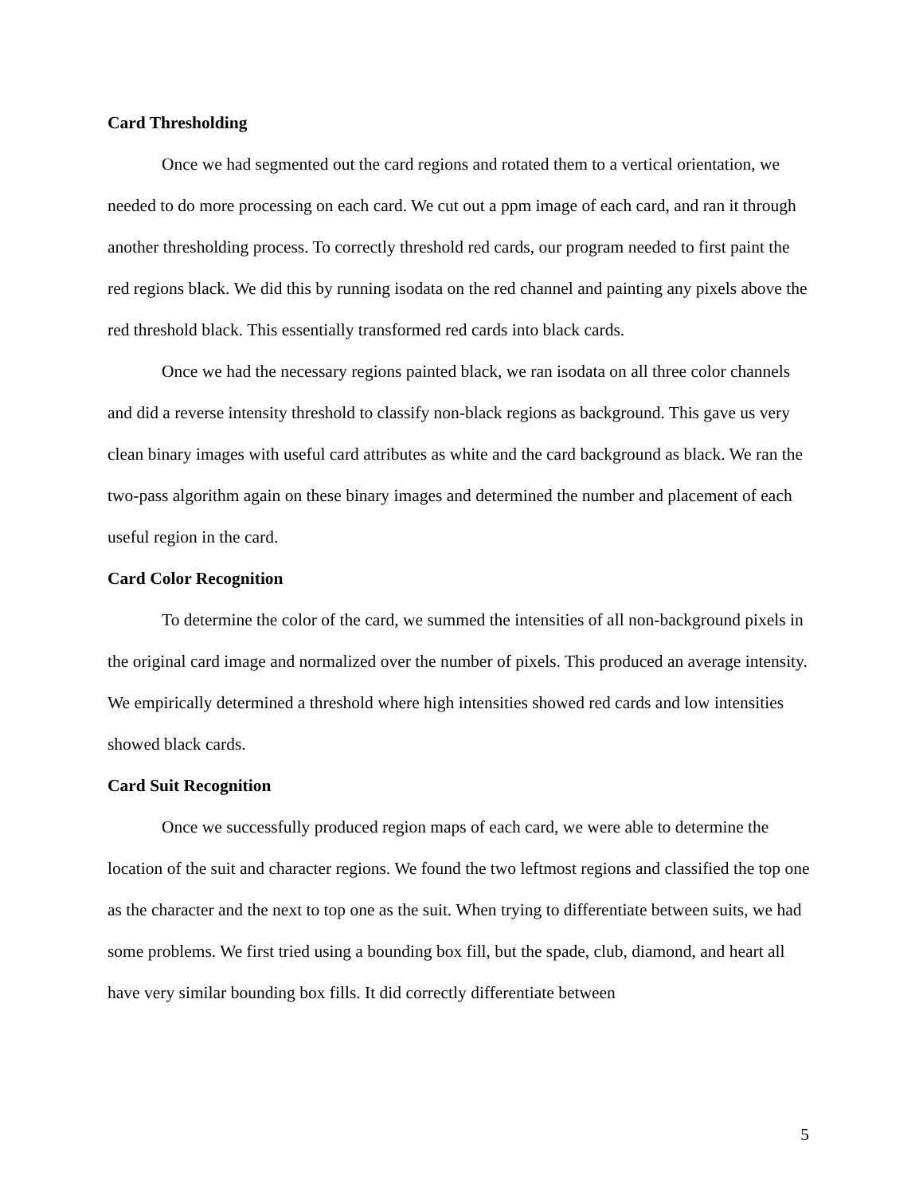Card Thresholding
Once we had segmented out the card regions and rotated them to a vertical orientation, we needed to do more processing on each card. We cut out a ppm image of each card, and ran it through another thresholding process. To correctly threshold red cards, our program needed to first paint the red regions black. We did this by running isodata on the red channel and painting any pixels above the red threshold black. This essentially transformed red cards into black cards.
Once we had the necessary regions painted black, we ran isodata on all three color channels and did a reverse intensity threshold to classify non-black regions as background. This gave us very clean binary images with useful card attributes as white and the card background as black. We ran the two-pass algorithm again on these binary images and determined the number and placement of each useful region in the card.
Card Color Recognition
To determine the color of the card, we summed the intensities of all non-background pixels in the original card image and normalized over the number of pixels. This produced an average intensity. We empirically determined a threshold where high intensities showed red cards and low intensities showed black cards.
Card Suit Recognition
Once we successfully produced region maps of each card, we were able to determine the location of the suit and character regions. We found the two leftmost regions and classified the top one as the character and the next to top one as the suit. When trying to differentiate between suits, we had some problems. We first tried using a bounding box fill, but the spade, club, diamond, and heart all have very similar bounding box fills. It did correctly differentiate between
5